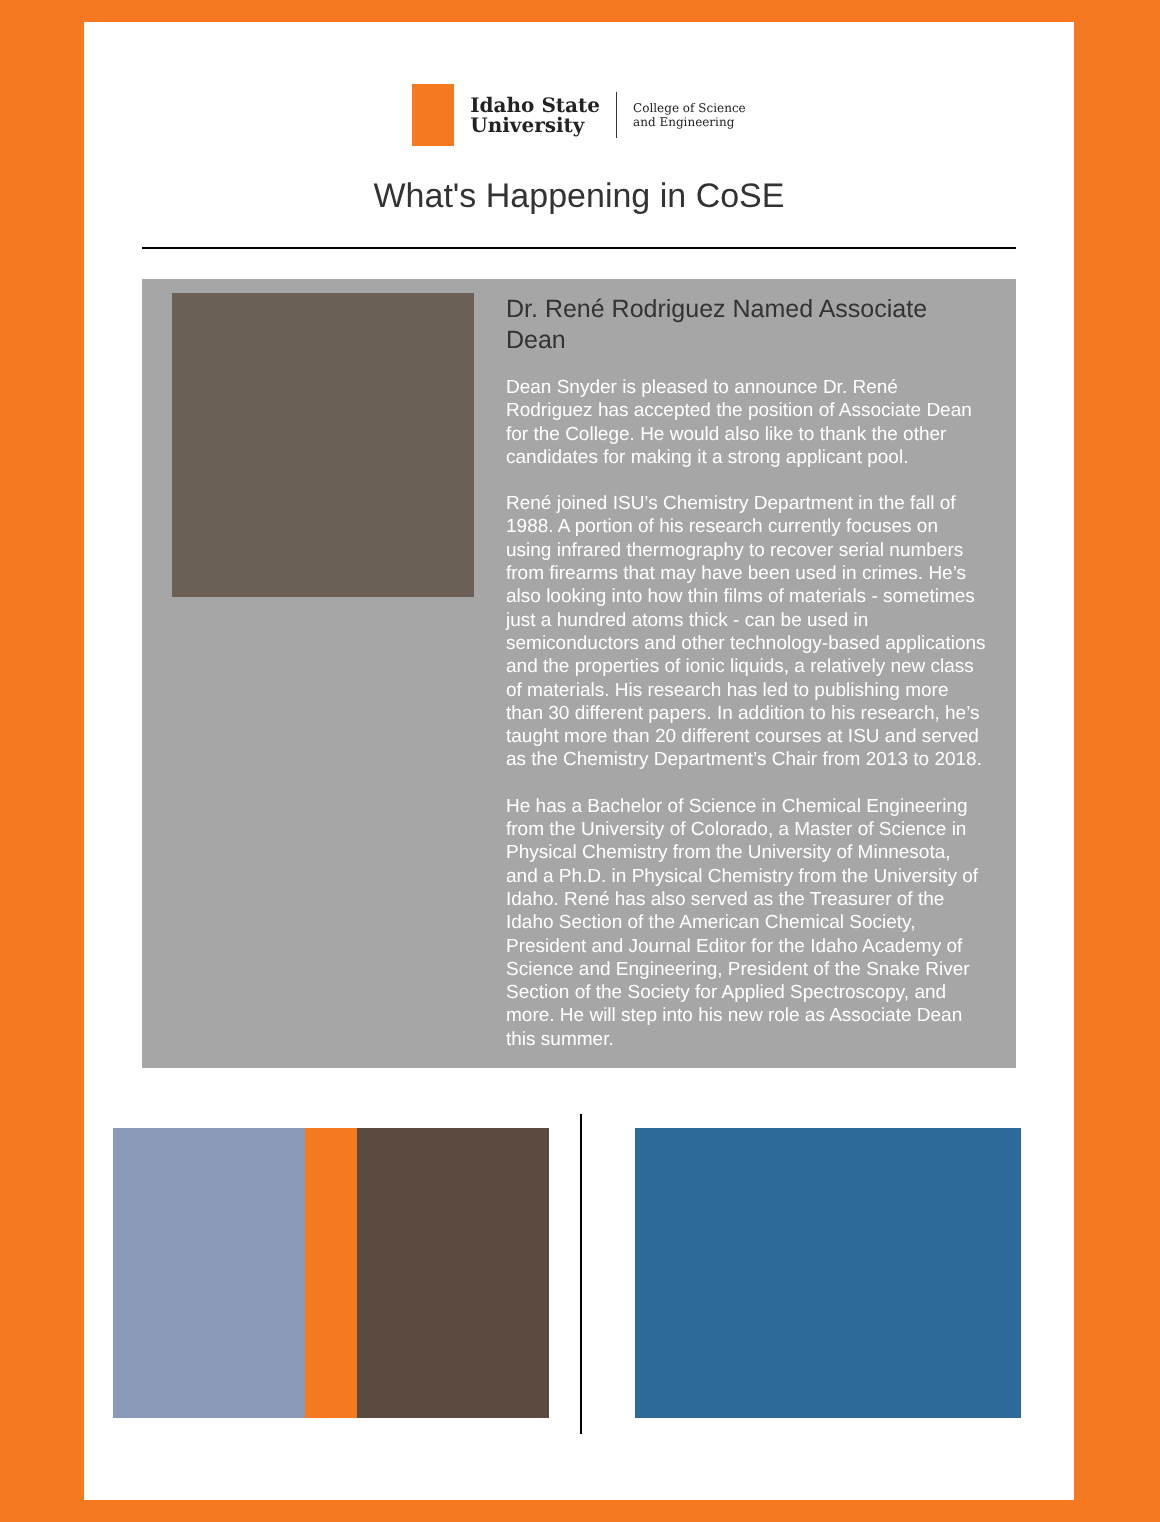Idaho State
University
College of Science
and Engineering
What's Happening in CoSE
Dr. René Rodriguez Named Associate Dean
Dean Snyder is pleased to announce Dr. René Rodriguez has accepted the position of Associate Dean for the College. He would also like to thank the other candidates for making it a strong applicant pool.
René joined ISU’s Chemistry Department in the fall of 1988. A portion of his research currently focuses on using infrared thermography to recover serial numbers from firearms that may have been used in crimes. He’s also looking into how thin films of materials - sometimes just a hundred atoms thick - can be used in semiconductors and other technology-based applications and the properties of ionic liquids, a relatively new class of materials. His research has led to publishing more than 30 different papers. In addition to his research, he’s taught more than 20 different courses at ISU and served as the Chemistry Department’s Chair from 2013 to 2018.
He has a Bachelor of Science in Chemical Engineering from the University of Colorado, a Master of Science in Physical Chemistry from the University of Minnesota, and a Ph.D. in Physical Chemistry from the University of Idaho. René has also served as the Treasurer of the Idaho Section of the American Chemical Society, President and Journal Editor for the Idaho Academy of Science and Engineering, President of the Snake River Section of the Society for Applied Spectroscopy, and more. He will step into his new role as Associate Dean this summer.